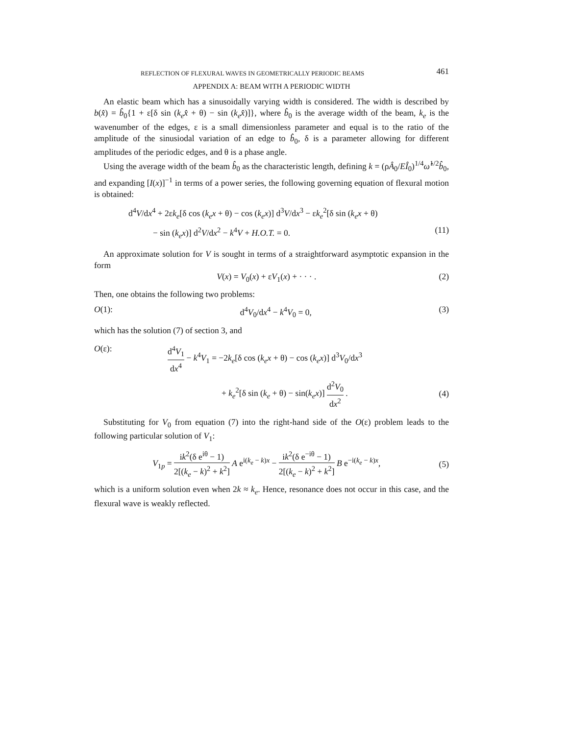REFLECTION OF FLEXURAL WAVES IN GEOMETRICALLY PERIODIC BEAMS 461
APPENDIX A: BEAM WITH A PERIODIC WIDTH
An elastic beam which has a sinusoidally varying width is considered. The width is described by b(x̂) = b̂<sub>0</sub>{1 + ε[δ sin (k<sub>e</sub>x̂ + θ) − sin (k<sub>e</sub>x̂)]}, where b̂<sub>0</sub> is the average width of the beam, k<sub>e</sub> is the wavenumber of the edges, ε is a small dimensionless parameter and equal is to the ratio of the amplitude of the sinusiodal variation of an edge to b̂<sub>0</sub>, δ is a parameter allowing for different amplitudes of the periodic edges, and θ is a phase angle.
Using the average width of the beam b̂<sub>0</sub> as the characteristic length, defining k = (ρÂ<sub>0</sub>/EÎ<sub>0</sub>)<sup>1/4</sup>ω̂<sup>1/2</sup>b̂<sub>0</sub>, and expanding [I(x)]<sup>−1</sup> in terms of a power series, the following governing equation of flexural motion is obtained:
d<sup>4</sup>V/dx<sup>4</sup> + 2εk<sub>e</sub>[δ cos (k<sub>e</sub>x + θ) − cos (k<sub>e</sub>x)] d<sup>3</sup>V/dx<sup>3</sup> − εk<sub>e</sub><sup>2</sup>[δ sin (k<sub>e</sub>x + θ)
− sin (k<sub>e</sub>x)] d<sup>2</sup>V/dx<sup>2</sup> − k<sup>4</sup>V + H.O.T. = 0. (11)
An approximate solution for V is sought in terms of a straightforward asymptotic expansion in the form
V(x) = V<sub>0</sub>(x) + εV<sub>1</sub>(x) + · · · . (2)
Then, one obtains the following two problems:
O(1): d<sup>4</sup>V<sub>0</sub>/dx<sup>4</sup> − k<sup>4</sup>V<sub>0</sub> = 0, (3)
which has the solution (7) of section 3, and
O(ε): d<sup>4</sup>V<sub>1</sub> dx<sup>4</sup> − k<sup>4</sup>V<sub>1</sub> = −2k<sub>e</sub>[δ cos (k<sub>e</sub>x + θ) − cos (k<sub>e</sub>x)] d<sup>3</sup>V<sub>0</sub>/dx<sup>3</sup>
+ k<sub>e</sub><sup>2</sup>[δ sin (k<sub>e</sub> + θ) − sin(k<sub>e</sub>x)] d<sup>2</sup>V<sub>0</sub> dx<sup>2</sup> . (4)
Substituting for V<sub>0</sub> from equation (7) into the right-hand side of the O(ε) problem leads to the following particular solution of V<sub>1</sub>:
V<sub>1p</sub> = ik<sup>2</sup>(δ e<sup>iθ</sup> − 1) 2[(k<sub>e</sub> − k)<sup>2</sup> + k<sup>2</sup>] A e<sup>i(k<sub>e</sub> − k)x</sup> − ik<sup>2</sup>(δ e<sup>−iθ</sup> − 1) 2[(k<sub>e</sub> − k)<sup>2</sup> + k<sup>2</sup>] B e<sup>−i(k<sub>e</sub> − k)x</sup>, (5)
which is a uniform solution even when 2k ≈ k<sub>e</sub>. Hence, resonance does not occur in this case, and the flexural wave is weakly reflected.